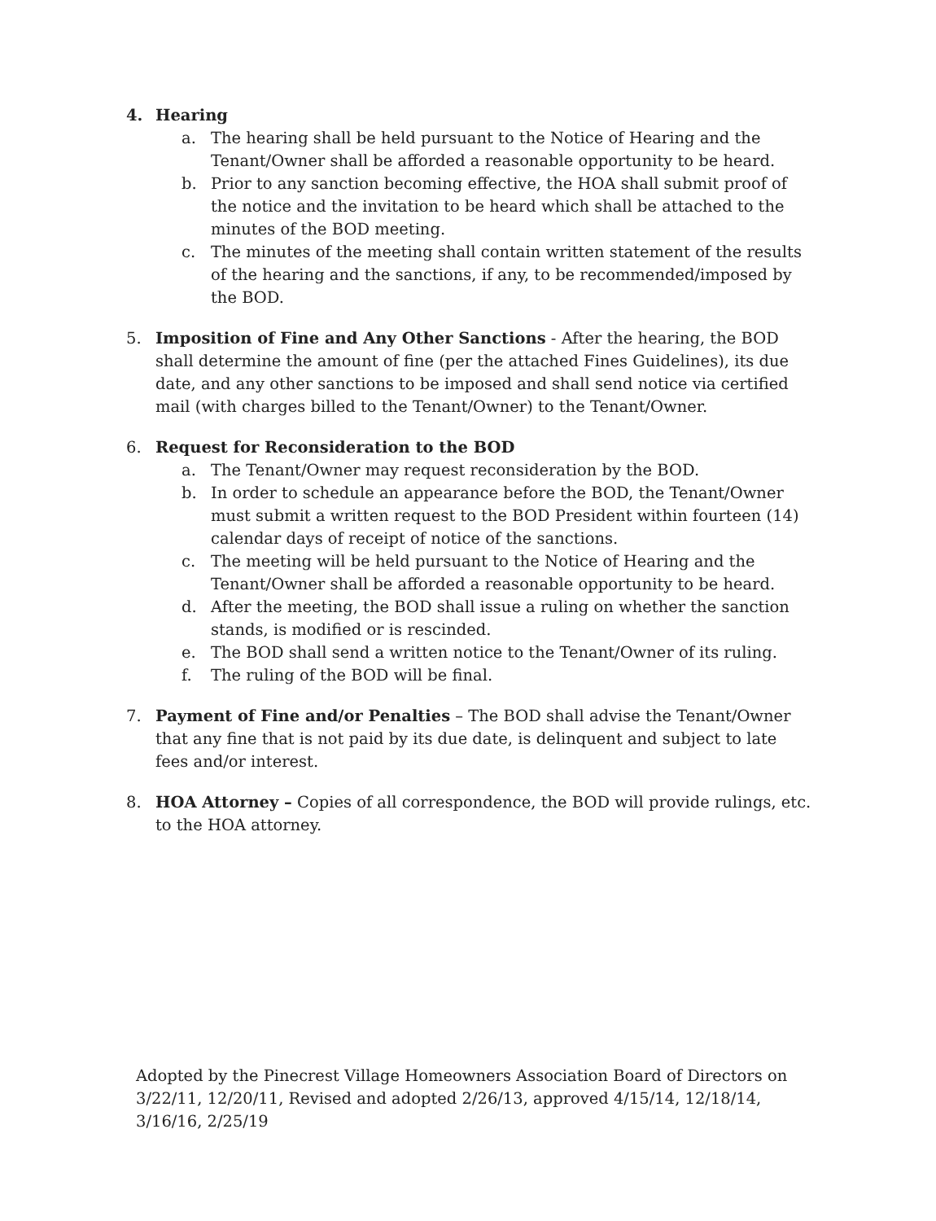4. Hearing
a. The hearing shall be held pursuant to the Notice of Hearing and the Tenant/Owner shall be afforded a reasonable opportunity to be heard.
b. Prior to any sanction becoming effective, the HOA shall submit proof of the notice and the invitation to be heard which shall be attached to the minutes of the BOD meeting.
c. The minutes of the meeting shall contain written statement of the results of the hearing and the sanctions, if any, to be recommended/imposed by the BOD.
5. Imposition of Fine and Any Other Sanctions - After the hearing, the BOD shall determine the amount of fine (per the attached Fines Guidelines), its due date, and any other sanctions to be imposed and shall send notice via certified mail (with charges billed to the Tenant/Owner) to the Tenant/Owner.
6. Request for Reconsideration to the BOD
a. The Tenant/Owner may request reconsideration by the BOD.
b. In order to schedule an appearance before the BOD, the Tenant/Owner must submit a written request to the BOD President within fourteen (14) calendar days of receipt of notice of the sanctions.
c. The meeting will be held pursuant to the Notice of Hearing and the Tenant/Owner shall be afforded a reasonable opportunity to be heard.
d. After the meeting, the BOD shall issue a ruling on whether the sanction stands, is modified or is rescinded.
e. The BOD shall send a written notice to the Tenant/Owner of its ruling.
f. The ruling of the BOD will be final.
7. Payment of Fine and/or Penalties – The BOD shall advise the Tenant/Owner that any fine that is not paid by its due date, is delinquent and subject to late fees and/or interest.
8. HOA Attorney – Copies of all correspondence, the BOD will provide rulings, etc. to the HOA attorney.
Adopted by the Pinecrest Village Homeowners Association Board of Directors on 3/22/11, 12/20/11, Revised and adopted 2/26/13, approved 4/15/14, 12/18/14, 3/16/16, 2/25/19